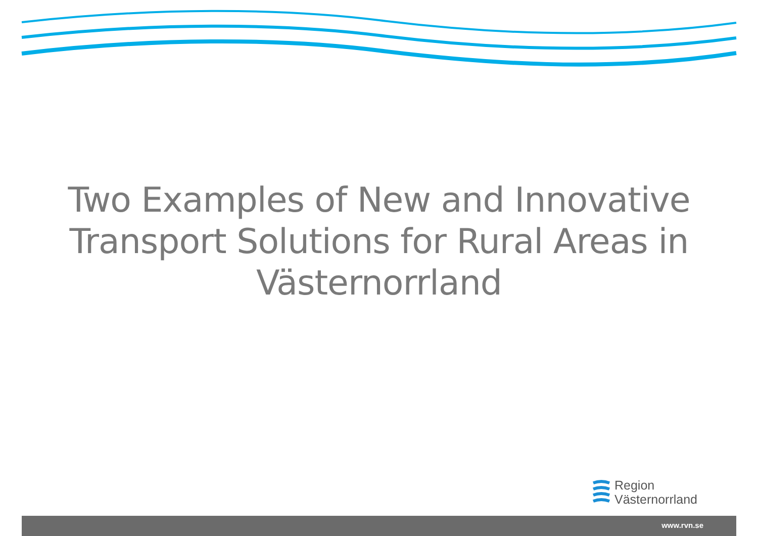Two Examples of New and Innovative Transport Solutions for Rural Areas in Västernorrland
Region
Västernorrland
www.rvn.se